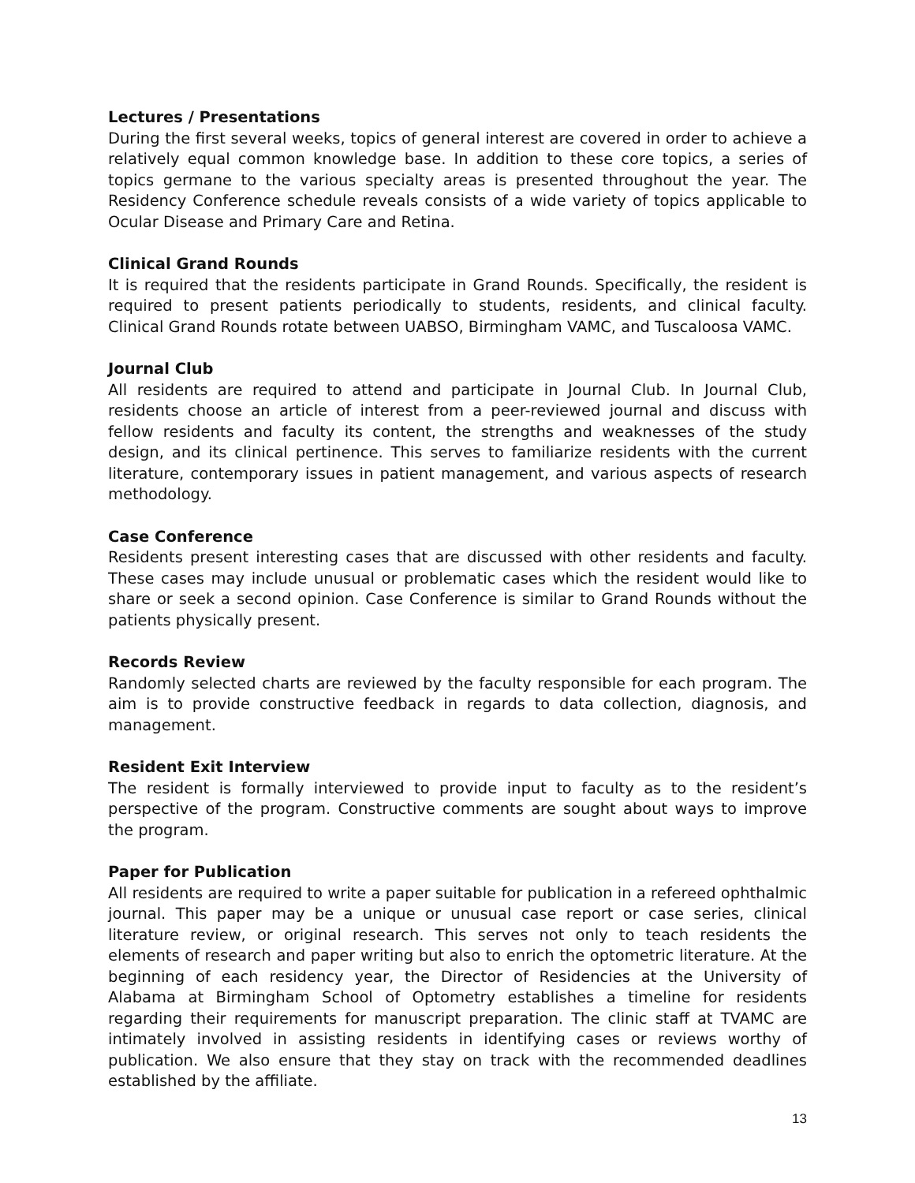Lectures / Presentations
During the first several weeks, topics of general interest are covered in order to achieve a relatively equal common knowledge base. In addition to these core topics, a series of topics germane to the various specialty areas is presented throughout the year. The Residency Conference schedule reveals consists of a wide variety of topics applicable to Ocular Disease and Primary Care and Retina.
Clinical Grand Rounds
It is required that the residents participate in Grand Rounds. Specifically, the resident is required to present patients periodically to students, residents, and clinical faculty. Clinical Grand Rounds rotate between UABSO, Birmingham VAMC, and Tuscaloosa VAMC.
Journal Club
All residents are required to attend and participate in Journal Club. In Journal Club, residents choose an article of interest from a peer-reviewed journal and discuss with fellow residents and faculty its content, the strengths and weaknesses of the study design, and its clinical pertinence. This serves to familiarize residents with the current literature, contemporary issues in patient management, and various aspects of research methodology.
Case Conference
Residents present interesting cases that are discussed with other residents and faculty. These cases may include unusual or problematic cases which the resident would like to share or seek a second opinion. Case Conference is similar to Grand Rounds without the patients physically present.
Records Review
Randomly selected charts are reviewed by the faculty responsible for each program. The aim is to provide constructive feedback in regards to data collection, diagnosis, and management.
Resident Exit Interview
The resident is formally interviewed to provide input to faculty as to the resident’s perspective of the program. Constructive comments are sought about ways to improve the program.
Paper for Publication
All residents are required to write a paper suitable for publication in a refereed ophthalmic journal. This paper may be a unique or unusual case report or case series, clinical literature review, or original research. This serves not only to teach residents the elements of research and paper writing but also to enrich the optometric literature. At the beginning of each residency year, the Director of Residencies at the University of Alabama at Birmingham School of Optometry establishes a timeline for residents regarding their requirements for manuscript preparation. The clinic staff at TVAMC are intimately involved in assisting residents in identifying cases or reviews worthy of publication. We also ensure that they stay on track with the recommended deadlines established by the affiliate.
13